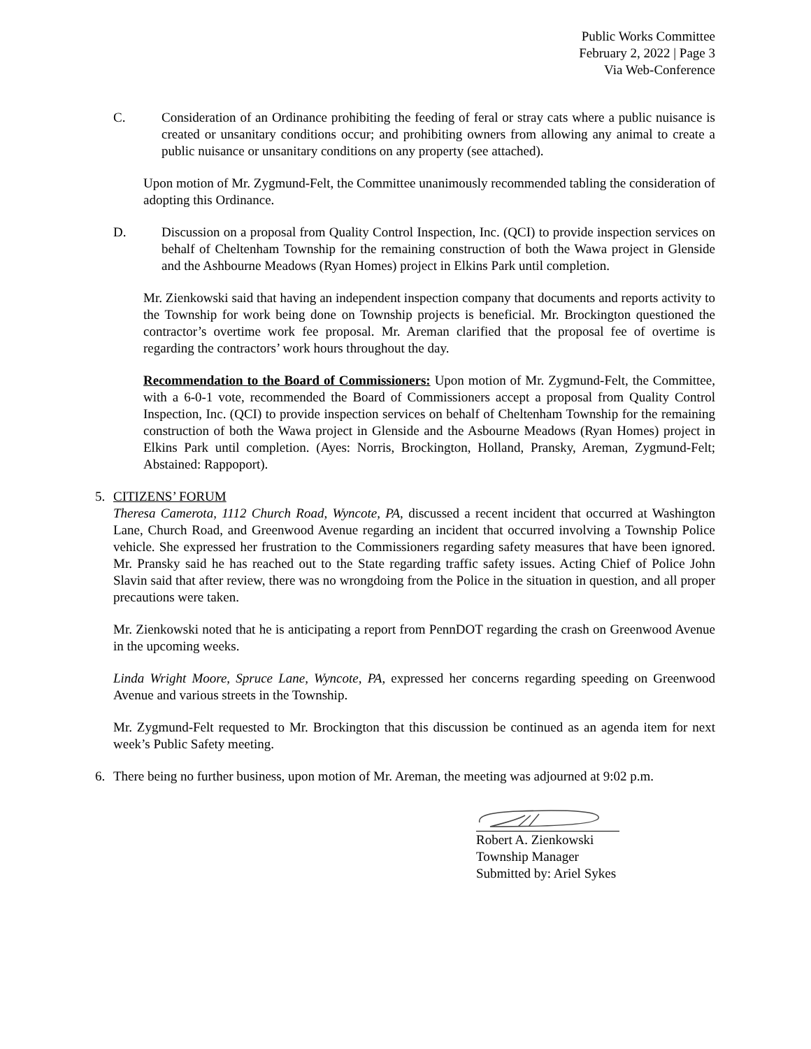Public Works Committee
February 2, 2022 | Page 3
Via Web-Conference
C. Consideration of an Ordinance prohibiting the feeding of feral or stray cats where a public nuisance is created or unsanitary conditions occur; and prohibiting owners from allowing any animal to create a public nuisance or unsanitary conditions on any property (see attached).
Upon motion of Mr. Zygmund-Felt, the Committee unanimously recommended tabling the consideration of adopting this Ordinance.
D. Discussion on a proposal from Quality Control Inspection, Inc. (QCI) to provide inspection services on behalf of Cheltenham Township for the remaining construction of both the Wawa project in Glenside and the Ashbourne Meadows (Ryan Homes) project in Elkins Park until completion.
Mr. Zienkowski said that having an independent inspection company that documents and reports activity to the Township for work being done on Township projects is beneficial. Mr. Brockington questioned the contractor’s overtime work fee proposal. Mr. Areman clarified that the proposal fee of overtime is regarding the contractors’ work hours throughout the day.
Recommendation to the Board of Commissioners: Upon motion of Mr. Zygmund-Felt, the Committee, with a 6-0-1 vote, recommended the Board of Commissioners accept a proposal from Quality Control Inspection, Inc. (QCI) to provide inspection services on behalf of Cheltenham Township for the remaining construction of both the Wawa project in Glenside and the Asbourne Meadows (Ryan Homes) project in Elkins Park until completion. (Ayes: Norris, Brockington, Holland, Pransky, Areman, Zygmund-Felt; Abstained: Rappoport).
5. CITIZENS’ FORUM
Theresa Camerota, 1112 Church Road, Wyncote, PA, discussed a recent incident that occurred at Washington Lane, Church Road, and Greenwood Avenue regarding an incident that occurred involving a Township Police vehicle. She expressed her frustration to the Commissioners regarding safety measures that have been ignored. Mr. Pransky said he has reached out to the State regarding traffic safety issues. Acting Chief of Police John Slavin said that after review, there was no wrongdoing from the Police in the situation in question, and all proper precautions were taken.
Mr. Zienkowski noted that he is anticipating a report from PennDOT regarding the crash on Greenwood Avenue in the upcoming weeks.
Linda Wright Moore, Spruce Lane, Wyncote, PA, expressed her concerns regarding speeding on Greenwood Avenue and various streets in the Township.
Mr. Zygmund-Felt requested to Mr. Brockington that this discussion be continued as an agenda item for next week’s Public Safety meeting.
6. There being no further business, upon motion of Mr. Areman, the meeting was adjourned at 9:02 p.m.
Robert A. Zienkowski
Township Manager
Submitted by: Ariel Sykes